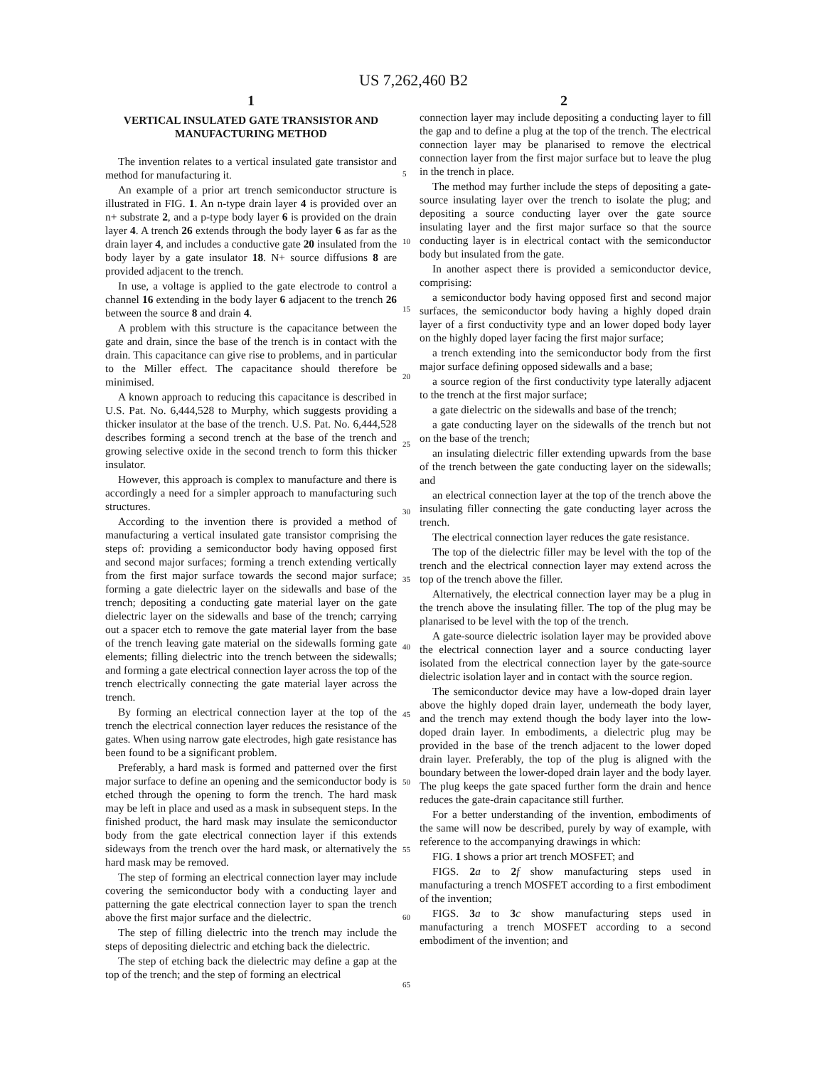US 7,262,460 B2
1 2
VERTICAL INSULATED GATE TRANSISTOR AND MANUFACTURING METHOD
The invention relates to a vertical insulated gate transistor and method for manufacturing it.
An example of a prior art trench semiconductor structure is illustrated in FIG. 1. An n-type drain layer 4 is provided over an n+ substrate 2, and a p-type body layer 6 is provided on the drain layer 4. A trench 26 extends through the body layer 6 as far as the drain layer 4, and includes a conductive gate 20 insulated from the body layer by a gate insulator 18. N+ source diffusions 8 are provided adjacent to the trench.
In use, a voltage is applied to the gate electrode to control a channel 16 extending in the body layer 6 adjacent to the trench 26 between the source 8 and drain 4.
A problem with this structure is the capacitance between the gate and drain, since the base of the trench is in contact with the drain. This capacitance can give rise to problems, and in particular to the Miller effect. The capacitance should therefore be minimised.
A known approach to reducing this capacitance is described in U.S. Pat. No. 6,444,528 to Murphy, which suggests providing a thicker insulator at the base of the trench. U.S. Pat. No. 6,444,528 describes forming a second trench at the base of the trench and growing selective oxide in the second trench to form this thicker insulator.
However, this approach is complex to manufacture and there is accordingly a need for a simpler approach to manufacturing such structures.
According to the invention there is provided a method of manufacturing a vertical insulated gate transistor comprising the steps of: providing a semiconductor body having opposed first and second major surfaces; forming a trench extending vertically from the first major surface towards the second major surface; forming a gate dielectric layer on the sidewalls and base of the trench; depositing a conducting gate material layer on the gate dielectric layer on the sidewalls and base of the trench; carrying out a spacer etch to remove the gate material layer from the base of the trench leaving gate material on the sidewalls forming gate elements; filling dielectric into the trench between the sidewalls; and forming a gate electrical connection layer across the top of the trench electrically connecting the gate material layer across the trench.
By forming an electrical connection layer at the top of the trench the electrical connection layer reduces the resistance of the gates. When using narrow gate electrodes, high gate resistance has been found to be a significant problem.
Preferably, a hard mask is formed and patterned over the first major surface to define an opening and the semiconductor body is etched through the opening to form the trench. The hard mask may be left in place and used as a mask in subsequent steps. In the finished product, the hard mask may insulate the semiconductor body from the gate electrical connection layer if this extends sideways from the trench over the hard mask, or alternatively the hard mask may be removed.
The step of forming an electrical connection layer may include covering the semiconductor body with a conducting layer and patterning the gate electrical connection layer to span the trench above the first major surface and the dielectric.
The step of filling dielectric into the trench may include the steps of depositing dielectric and etching back the dielectric.
The step of etching back the dielectric may define a gap at the top of the trench; and the step of forming an electrical
5
10
15
20
25
30
35
40
45
50
55
60
65
connection layer may include depositing a conducting layer to fill the gap and to define a plug at the top of the trench. The electrical connection layer may be planarised to remove the electrical connection layer from the first major surface but to leave the plug in the trench in place.
The method may further include the steps of depositing a gate-source insulating layer over the trench to isolate the plug; and depositing a source conducting layer over the gate source insulating layer and the first major surface so that the source conducting layer is in electrical contact with the semiconductor body but insulated from the gate.
In another aspect there is provided a semiconductor device, comprising:
a semiconductor body having opposed first and second major surfaces, the semiconductor body having a highly doped drain layer of a first conductivity type and an lower doped body layer on the highly doped layer facing the first major surface;
a trench extending into the semiconductor body from the first major surface defining opposed sidewalls and a base;
a source region of the first conductivity type laterally adjacent to the trench at the first major surface;
a gate dielectric on the sidewalls and base of the trench;
a gate conducting layer on the sidewalls of the trench but not on the base of the trench;
an insulating dielectric filler extending upwards from the base of the trench between the gate conducting layer on the sidewalls; and
an electrical connection layer at the top of the trench above the insulating filler connecting the gate conducting layer across the trench.
The electrical connection layer reduces the gate resistance.
The top of the dielectric filler may be level with the top of the trench and the electrical connection layer may extend across the top of the trench above the filler.
Alternatively, the electrical connection layer may be a plug in the trench above the insulating filler. The top of the plug may be planarised to be level with the top of the trench.
A gate-source dielectric isolation layer may be provided above the electrical connection layer and a source conducting layer isolated from the electrical connection layer by the gate-source dielectric isolation layer and in contact with the source region.
The semiconductor device may have a low-doped drain layer above the highly doped drain layer, underneath the body layer, and the trench may extend though the body layer into the low-doped drain layer. In embodiments, a dielectric plug may be provided in the base of the trench adjacent to the lower doped drain layer. Preferably, the top of the plug is aligned with the boundary between the lower-doped drain layer and the body layer. The plug keeps the gate spaced further form the drain and hence reduces the gate-drain capacitance still further.
For a better understanding of the invention, embodiments of the same will now be described, purely by way of example, with reference to the accompanying drawings in which:
FIG. 1 shows a prior art trench MOSFET; and
FIGS. 2 a to 2 f show manufacturing steps used in manufacturing a trench MOSFET according to a first embodiment of the invention;
FIGS. 3 a to 3 c show manufacturing steps used in manufacturing a trench MOSFET according to a second embodiment of the invention; and